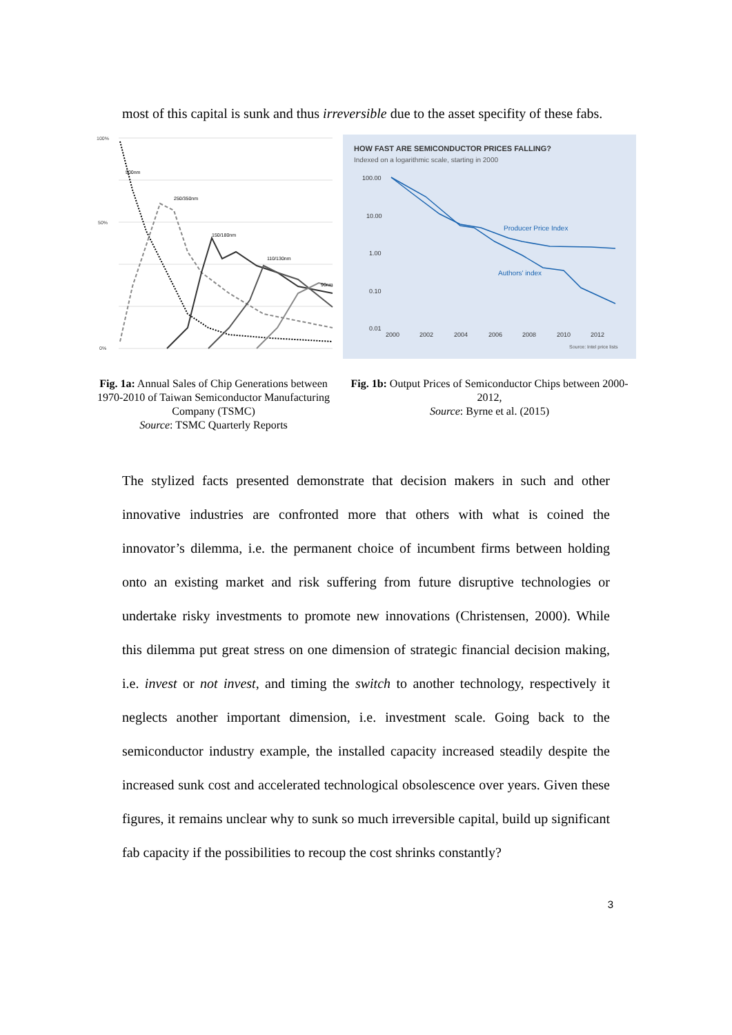most of this capital is sunk and thus irreversible due to the asset specifity of these fabs.
100%
50%
0%
500nm
250/350nm
150/180nm
110/130nm
90nm
Fig. 1a: Annual Sales of Chip Generations between 1970-2010 of Taiwan Semiconductor Manufacturing Company (TSMC)
Source: TSMC Quarterly Reports
HOW FAST ARE SEMICONDUCTOR PRICES FALLING?
Indexed on a logarithmic scale, starting in 2000
100.00
10.00
1.00
0.10
0.01
2000
2002
2004
2006
2008
2010
2012
Producer Price Index
Authors' index
Source: Intel price lists
Fig. 1b: Output Prices of Semiconductor Chips between 2000-2012,
Source: Byrne et al. (2015)
The stylized facts presented demonstrate that decision makers in such and other innovative industries are confronted more that others with what is coined the innovator’s dilemma, i.e. the permanent choice of incumbent firms between holding onto an existing market and risk suffering from future disruptive technologies or undertake risky investments to promote new innovations (Christensen, 2000). While this dilemma put great stress on one dimension of strategic financial decision making, i.e. invest or not invest, and timing the switch to another technology, respectively it neglects another important dimension, i.e. investment scale. Going back to the semiconductor industry example, the installed capacity increased steadily despite the increased sunk cost and accelerated technological obsolescence over years. Given these figures, it remains unclear why to sunk so much irreversible capital, build up significant fab capacity if the possibilities to recoup the cost shrinks constantly?
3